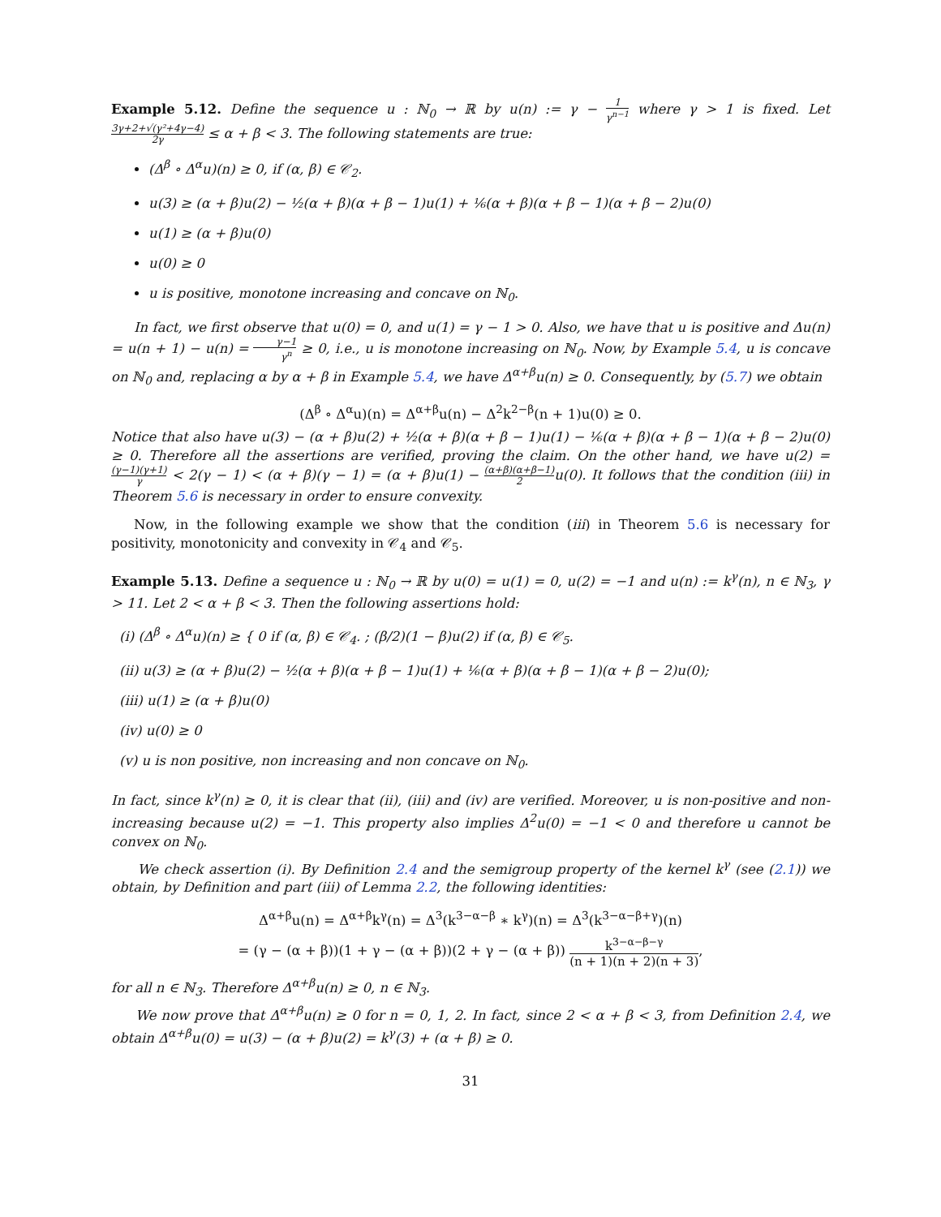Example 5.12. Define the sequence u : ℕ<sub>0</sub> → ℝ by u(n) := γ − 1 γ<sup>n−1</sup> where γ > 1 is fixed. Let 3γ+2+√(γ²+4γ−4) 2γ ≤ α + β < 3. The following statements are true:
(Δ<sup>β</sup> ∘ Δ<sup>α</sup>u)(n) ≥ 0, if (α, β) ∈ 𝒞<sub>2</sub>.
u(3) ≥ (α + β)u(2) − ½(α + β)(α + β − 1)u(1) + ⅙(α + β)(α + β − 1)(α + β − 2)u(0)
u(1) ≥ (α + β)u(0)
u(0) ≥ 0
u is positive, monotone increasing and concave on ℕ<sub>0</sub>.
In fact, we first observe that u(0) = 0, and u(1) = γ − 1 > 0. Also, we have that u is positive and Δu(n) = u(n + 1) − u(n) = γ−1 γ<sup>n</sup> ≥ 0, i.e., u is monotone increasing on ℕ<sub>0</sub>. Now, by Example 5.4, u is concave on ℕ<sub>0</sub> and, replacing α by α + β in Example 5.4, we have Δ<sup>α+β</sup>u(n) ≥ 0. Consequently, by (5.7) we obtain
(Δ<sup>β</sup> ∘ Δ<sup>α</sup>u)(n) = Δ<sup>α+β</sup>u(n) − Δ<sup>2</sup>k<sup>2−β</sup>(n + 1)u(0) ≥ 0.
Notice that also have u(3) − (α + β)u(2) + ½(α + β)(α + β − 1)u(1) − ⅙(α + β)(α + β − 1)(α + β − 2)u(0) ≥ 0. Therefore all the assertions are verified, proving the claim. On the other hand, we have u(2) = (γ−1)(γ+1) γ < 2(γ − 1) < (α + β)(γ − 1) = (α + β)u(1) − (α+β)(α+β−1) 2u(0). It follows that the condition (iii) in Theorem 5.6 is necessary in order to ensure convexity.
Now, in the following example we show that the condition (iii) in Theorem 5.6 is necessary for positivity, monotonicity and convexity in 𝒞<sub>4</sub> and 𝒞<sub>5</sub>.
Example 5.13. Define a sequence u : ℕ<sub>0</sub> → ℝ by u(0) = u(1) = 0, u(2) = −1 and u(n) := k<sup>γ</sup>(n), n ∈ ℕ<sub>3</sub>, γ > 11. Let 2 < α + β < 3. Then the following assertions hold:
(i) (Δ<sup>β</sup> ∘ Δ<sup>α</sup>u)(n) ≥ { 0 if (α, β) ∈ 𝒞<sub>4</sub>. ; (β/2)(1 − β)u(2) if (α, β) ∈ 𝒞<sub>5</sub>.
(ii) u(3) ≥ (α + β)u(2) − ½(α + β)(α + β − 1)u(1) + ⅙(α + β)(α + β − 1)(α + β − 2)u(0);
(iii) u(1) ≥ (α + β)u(0)
(iv) u(0) ≥ 0
(v) u is non positive, non increasing and non concave on ℕ<sub>0</sub>.
In fact, since k<sup>γ</sup>(n) ≥ 0, it is clear that (ii), (iii) and (iv) are verified. Moreover, u is non-positive and non-increasing because u(2) = −1. This property also implies Δ<sup>2</sup>u(0) = −1 < 0 and therefore u cannot be convex on ℕ<sub>0</sub>.
We check assertion (i). By Definition 2.4 and the semigroup property of the kernel k<sup>γ</sup> (see (2.1)) we obtain, by Definition and part (iii) of Lemma 2.2, the following identities:
Δ<sup>α+β</sup>u(n) = Δ<sup>α+β</sup>k<sup>γ</sup>(n) = Δ<sup>3</sup>(k<sup>3−α−β</sup> ∗ k<sup>γ</sup>)(n) = Δ<sup>3</sup>(k<sup>3−α−β+γ</sup>)(n)
= (γ − (α + β))(1 + γ − (α + β))(2 + γ − (α + β)) k<sup>3−α−β−γ</sup> (n + 1)(n + 2)(n + 3),
for all n ∈ ℕ<sub>3</sub>. Therefore Δ<sup>α+β</sup>u(n) ≥ 0, n ∈ ℕ<sub>3</sub>.
We now prove that Δ<sup>α+β</sup>u(n) ≥ 0 for n = 0, 1, 2. In fact, since 2 < α + β < 3, from Definition 2.4, we obtain Δ<sup>α+β</sup>u(0) = u(3) − (α + β)u(2) = k<sup>γ</sup>(3) + (α + β) ≥ 0.
31